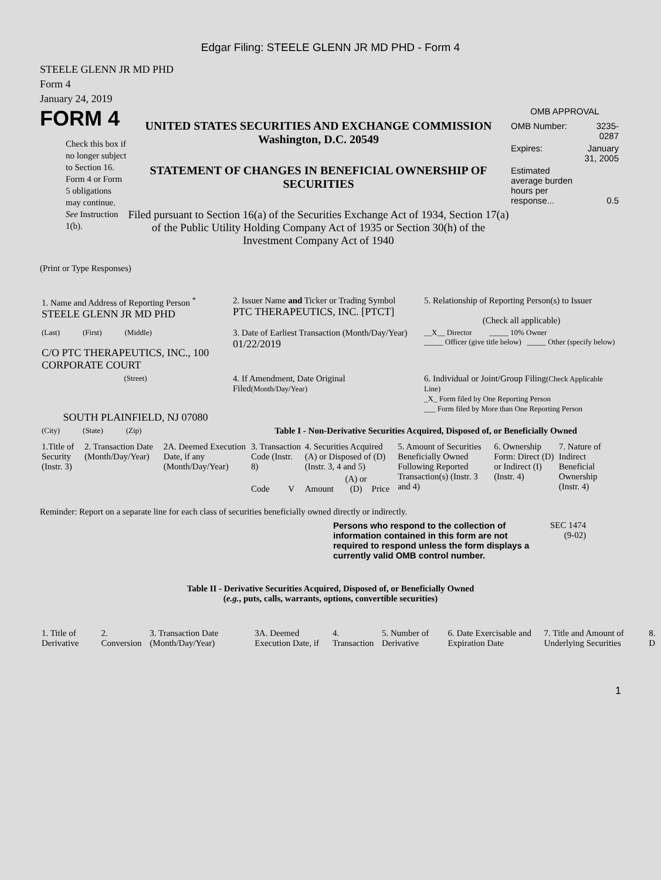Edgar Filing: STEELE GLENN JR MD PHD - Form 4
STEELE GLENN JR MD PHD
Form 4
January 24, 2019
FORM 4
Check this box if no longer subject to Section 16. Form 4 or Form 5 obligations may continue. See Instruction 1(b).
UNITED STATES SECURITIES AND EXCHANGE COMMISSION
Washington, D.C. 20549
STATEMENT OF CHANGES IN BENEFICIAL OWNERSHIP OF SECURITIES
Filed pursuant to Section 16(a) of the Securities Exchange Act of 1934, Section 17(a) of the Public Utility Holding Company Act of 1935 or Section 30(h) of the Investment Company Act of 1940
OMB APPROVAL
| OMB Number: | 3235-0287 |
| Expires: | January 31, 2005 |
| Estimated average burden hours per response... | 0.5 |
(Print or Type Responses)
| 1. Name and Address of Reporting Person <sup>*</sup> STEELE GLENN JR MD PHD | 2. Issuer Name and Ticker or Trading Symbol PTC THERAPEUTICS, INC. [PTCT] | 5. Relationship of Reporting Person(s) to Issuer (Check all applicable) |
| (Last) (First) (Middle) C/O PTC THERAPEUTICS, INC., 100 CORPORATE COURT | 3. Date of Earliest Transaction (Month/Day/Year) 01/22/2019 | __X__ Director _____ 10% Owner _____ Officer (give title below) _____ Other (specify below) |
| (Street) SOUTH PLAINFIELD, NJ 07080 | 4. If Amendment, Date Original Filed (Month/Day/Year) | 6. Individual or Joint/Group Filing (Check Applicable Line) _X_ Form filed by One Reporting Person ___ Form filed by More than One Reporting Person |
| (City) (State) (Zip) | Table I - Non-Derivative Securities Acquired, Disposed of, or Beneficially Owned | |
| 1.Title of Security (Instr. 3) | 2. Transaction Date (Month/Day/Year) | 2A. Deemed Execution Date, if any (Month/Day/Year) | 3. Transaction Code (Instr. 8) | | 4. Securities Acquired (A) or Disposed of (D) (Instr. 3, 4 and 5) | | | 5. Amount of Securities Beneficially Owned Following Reported Transaction(s) (Instr. 3 and 4) | 6. Ownership Form: Direct (D) or Indirect (I) (Instr. 4) | 7. Nature of Indirect Beneficial Ownership (Instr. 4) |
| --- | --- | --- | --- | --- | --- | --- | --- | --- | --- | --- |
| | | | Code | V | Amount | (A) or (D) | Price | | | |
Reminder: Report on a separate line for each class of securities beneficially owned directly or indirectly.
Persons who respond to the collection of information contained in this form are not required to respond unless the form displays a currently valid OMB control number.
SEC 1474
(9-02)
Table II - Derivative Securities Acquired, Disposed of, or Beneficially Owned
(e.g., puts, calls, warrants, options, convertible securities)
| 1. Title of Derivative | 2. Conversion | 3. Transaction Date (Month/Day/Year) | 3A. Deemed Execution Date, if | 4. Transaction | 5. Number of Derivative | 6. Date Exercisable and Expiration Date | 7. Title and Amount of Underlying Securities | 8. D |
| --- | --- | --- | --- | --- | --- | --- | --- | --- |
1